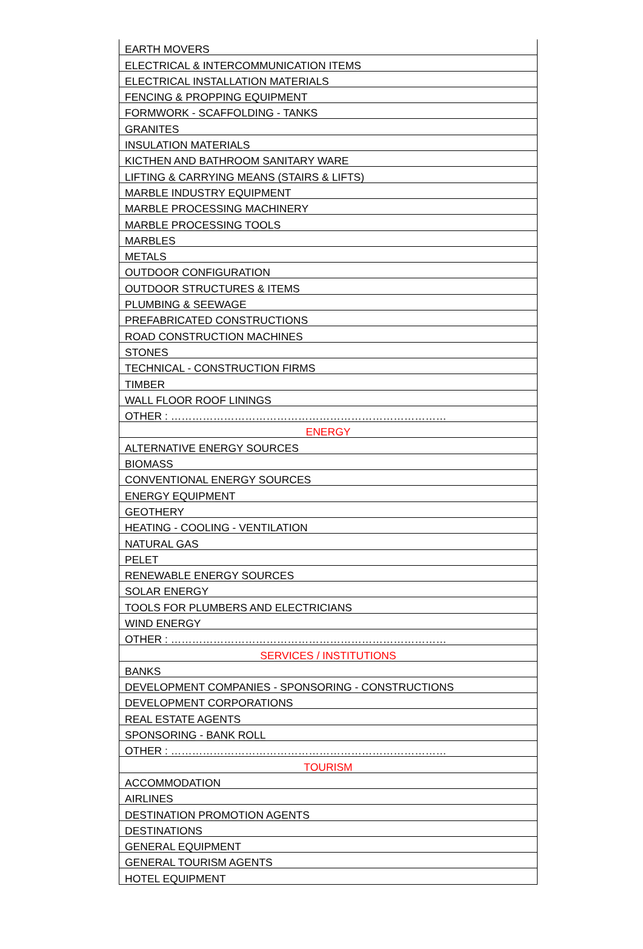| EARTH MOVERS |
| ELECTRICAL & INTERCOMMUNICATION ITEMS |
| ELECTRICAL INSTALLATION MATERIALS |
| FENCING & PROPPING EQUIPMENT |
| FORMWORK - SCAFFOLDING - TANKS |
| GRANITES |
| INSULATION MATERIALS |
| KICTHEN AND BATHROOM SANITARY WARE |
| LIFTING & CARRYING MEANS (STAIRS & LIFTS) |
| MARBLE INDUSTRY EQUIPMENT |
| MARBLE PROCESSING MACHINERY |
| MARBLE PROCESSING TOOLS |
| MARBLES |
| METALS |
| OUTDOOR CONFIGURATION |
| OUTDOOR STRUCTURES & ITEMS |
| PLUMBING & SEEWAGE |
| PREFABRICATED CONSTRUCTIONS |
| ROAD CONSTRUCTION MACHINES |
| STONES |
| TECHNICAL - CONSTRUCTION FIRMS |
| TIMBER |
| WALL FLOOR ROOF LININGS |
| OTHER : …………………………………………………………………… |
| ENERGY |
| ALTERNATIVE ENERGY SOURCES |
| BIOMASS |
| CONVENTIONAL ENERGY SOURCES |
| ENERGY EQUIPMENT |
| GEOTHERY |
| HEATING - COOLING - VENTILATION |
| NATURAL GAS |
| PELET |
| RENEWABLE ENERGY SOURCES |
| SOLAR ENERGY |
| TOOLS FOR PLUMBERS AND ELECTRICIANS |
| WIND ENERGY |
| OTHER : …………………………………………………………………… |
| SERVICES / INSTITUTIONS |
| BANKS |
| DEVELOPMENT COMPANIES - SPONSORING - CONSTRUCTIONS |
| DEVELOPMENT CORPORATIONS |
| REAL ESTATE AGENTS |
| SPONSORING - BANK ROLL |
| OTHER : …………………………………………………………………… |
| TOURISM |
| ACCOMMODATION |
| AIRLINES |
| DESTINATION PROMOTION AGENTS |
| DESTINATIONS |
| GENERAL EQUIPMENT |
| GENERAL TOURISM AGENTS |
| HOTEL EQUIPMENT |